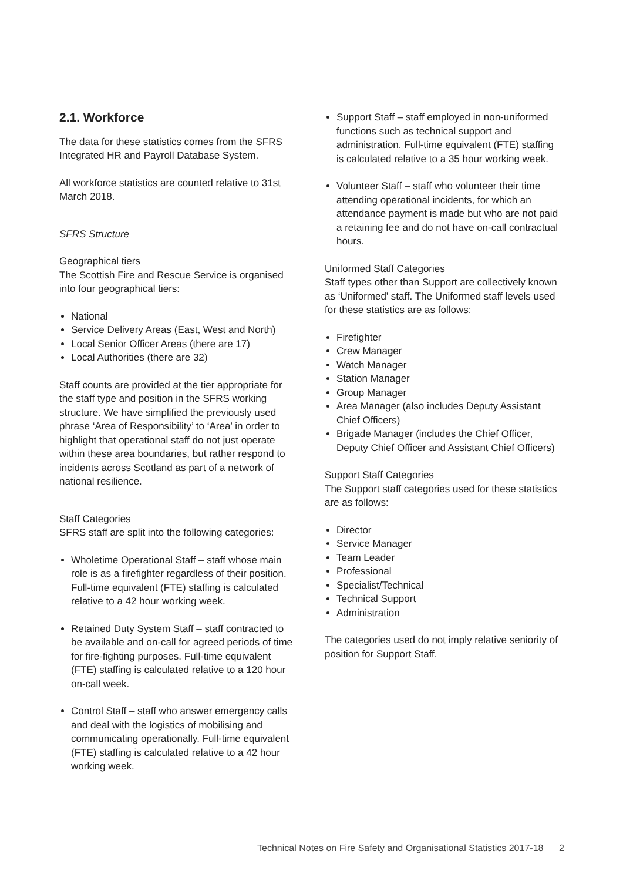2.1. Workforce
The data for these statistics comes from the SFRS Integrated HR and Payroll Database System.
All workforce statistics are counted relative to 31st March 2018.
SFRS Structure
Geographical tiers
The Scottish Fire and Rescue Service is organised into four geographical tiers:
National
Service Delivery Areas (East, West and North)
Local Senior Officer Areas (there are 17)
Local Authorities (there are 32)
Staff counts are provided at the tier appropriate for the staff type and position in the SFRS working structure. We have simplified the previously used phrase ‘Area of Responsibility’ to ‘Area’ in order to highlight that operational staff do not just operate within these area boundaries, but rather respond to incidents across Scotland as part of a network of national resilience.
Staff Categories
SFRS staff are split into the following categories:
Wholetime Operational Staff – staff whose main role is as a firefighter regardless of their position. Full-time equivalent (FTE) staffing is calculated relative to a 42 hour working week.
Retained Duty System Staff – staff contracted to be available and on-call for agreed periods of time for fire-fighting purposes. Full-time equivalent (FTE) staffing is calculated relative to a 120 hour on-call week.
Control Staff – staff who answer emergency calls and deal with the logistics of mobilising and communicating operationally. Full-time equivalent (FTE) staffing is calculated relative to a 42 hour working week.
Support Staff – staff employed in non-uniformed functions such as technical support and administration. Full-time equivalent (FTE) staffing is calculated relative to a 35 hour working week.
Volunteer Staff – staff who volunteer their time attending operational incidents, for which an attendance payment is made but who are not paid a retaining fee and do not have on-call contractual hours.
Uniformed Staff Categories
Staff types other than Support are collectively known as ‘Uniformed’ staff. The Uniformed staff levels used for these statistics are as follows:
Firefighter
Crew Manager
Watch Manager
Station Manager
Group Manager
Area Manager (also includes Deputy Assistant Chief Officers)
Brigade Manager (includes the Chief Officer, Deputy Chief Officer and Assistant Chief Officers)
Support Staff Categories
The Support staff categories used for these statistics are as follows:
Director
Service Manager
Team Leader
Professional
Specialist/Technical
Technical Support
Administration
The categories used do not imply relative seniority of position for Support Staff.
Technical Notes on Fire Safety and Organisational Statistics 2017-18 2